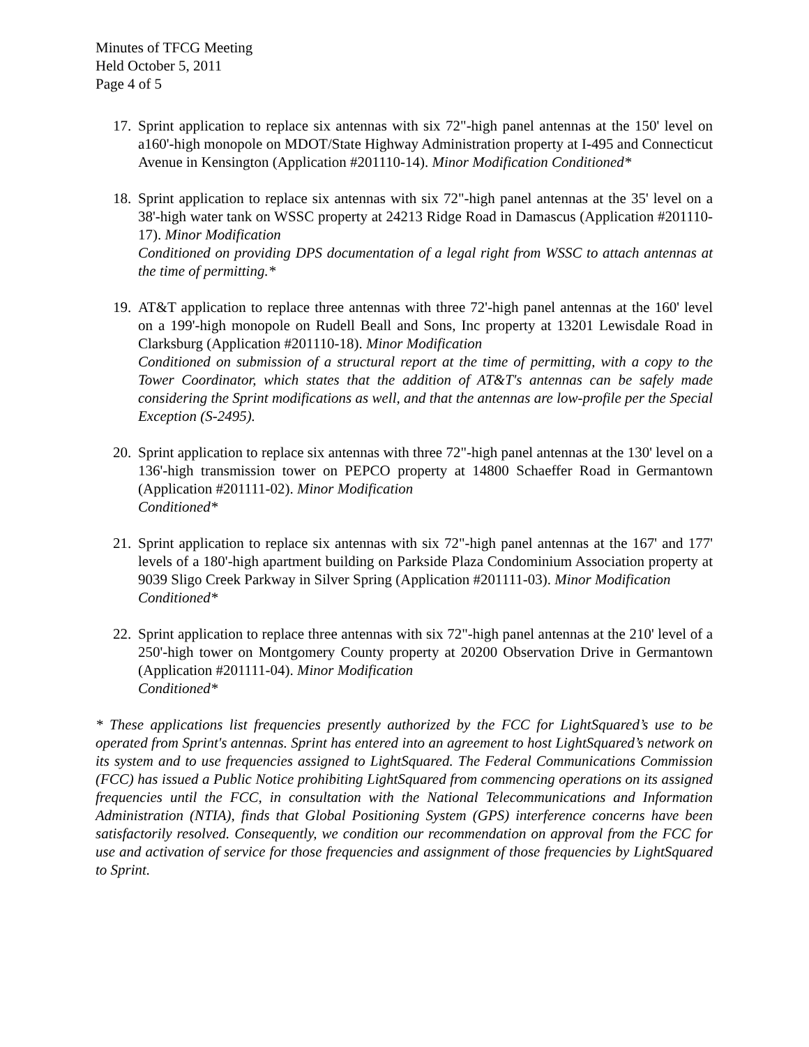Minutes of TFCG Meeting
Held October 5, 2011
Page 4 of 5
17.
Sprint application to replace six antennas with six 72"-high panel antennas at the 150' level on a160'-high monopole on MDOT/State Highway Administration property at I-495 and Connecticut Avenue in Kensington (Application #201110-14). Minor Modification Conditioned*
18.
Sprint application to replace six antennas with six 72"-high panel antennas at the 35' level on a 38'-high water tank on WSSC property at 24213 Ridge Road in Damascus (Application #201110-17). Minor Modification
Conditioned on providing DPS documentation of a legal right from WSSC to attach antennas at the time of permitting.*
19.
AT&T application to replace three antennas with three 72'-high panel antennas at the 160' level on a 199'-high monopole on Rudell Beall and Sons, Inc property at 13201 Lewisdale Road in Clarksburg (Application #201110-18). Minor Modification
Conditioned on submission of a structural report at the time of permitting, with a copy to the Tower Coordinator, which states that the addition of AT&T's antennas can be safely made considering the Sprint modifications as well, and that the antennas are low-profile per the Special Exception (S-2495).
20.
Sprint application to replace six antennas with three 72"-high panel antennas at the 130' level on a 136'-high transmission tower on PEPCO property at 14800 Schaeffer Road in Germantown (Application #201111-02). Minor Modification
Conditioned*
21.
Sprint application to replace six antennas with six 72"-high panel antennas at the 167' and 177' levels of a 180'-high apartment building on Parkside Plaza Condominium Association property at 9039 Sligo Creek Parkway in Silver Spring (Application #201111-03). Minor Modification
Conditioned*
22.
Sprint application to replace three antennas with six 72"-high panel antennas at the 210' level of a 250'-high tower on Montgomery County property at 20200 Observation Drive in Germantown (Application #201111-04). Minor Modification
Conditioned*
* These applications list frequencies presently authorized by the FCC for LightSquared’s use to be operated from Sprint's antennas. Sprint has entered into an agreement to host LightSquared’s network on its system and to use frequencies assigned to LightSquared. The Federal Communications Commission (FCC) has issued a Public Notice prohibiting LightSquared from commencing operations on its assigned frequencies until the FCC, in consultation with the National Telecommunications and Information Administration (NTIA), finds that Global Positioning System (GPS) interference concerns have been satisfactorily resolved. Consequently, we condition our recommendation on approval from the FCC for use and activation of service for those frequencies and assignment of those frequencies by LightSquared to Sprint.